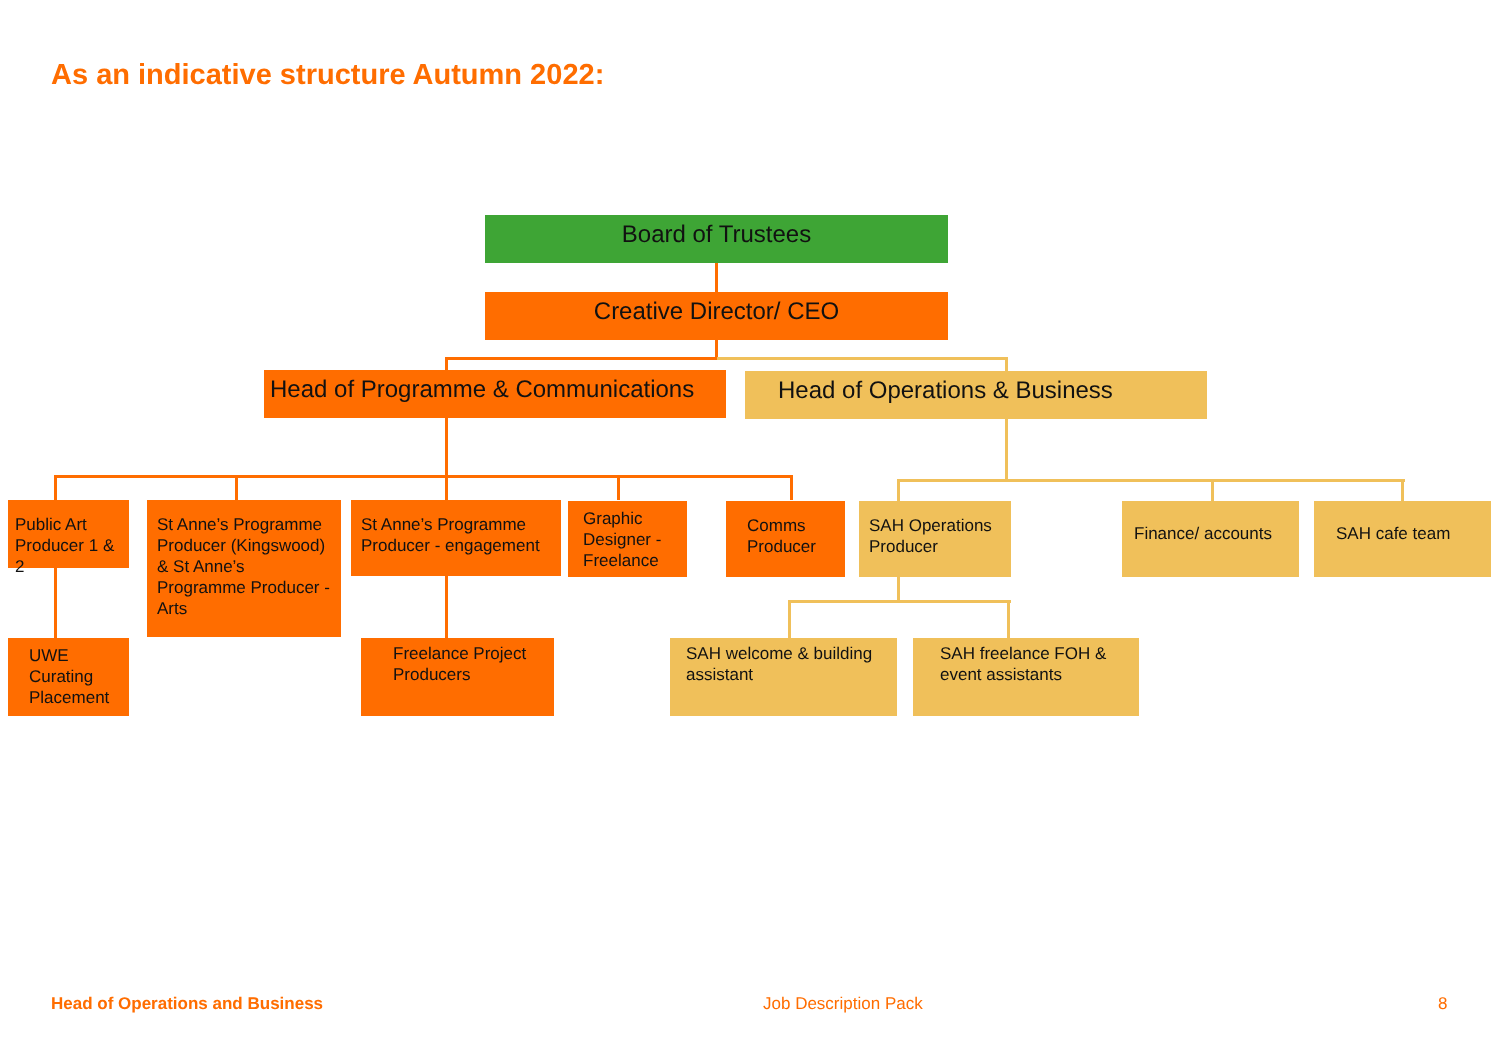As an indicative structure Autumn 2022:
Board of Trustees
Creative Director/ CEO
Head of Programme & Communications
Head of Operations & Business
Public Art Producer 1 & 2
St Anne’s Programme Producer (Kingswood) & St Anne’s Programme Producer - Arts
St Anne’s Programme Producer - engagement
Graphic Designer - Freelance
Comms Producer
SAH Operations Producer
Finance/ accounts SAH cafe team
UWE Curating Placement
Freelance Project Producers
SAH welcome & building assistant
SAH freelance FOH & event assistants
Head of Operations and Business
Job Description Pack 8